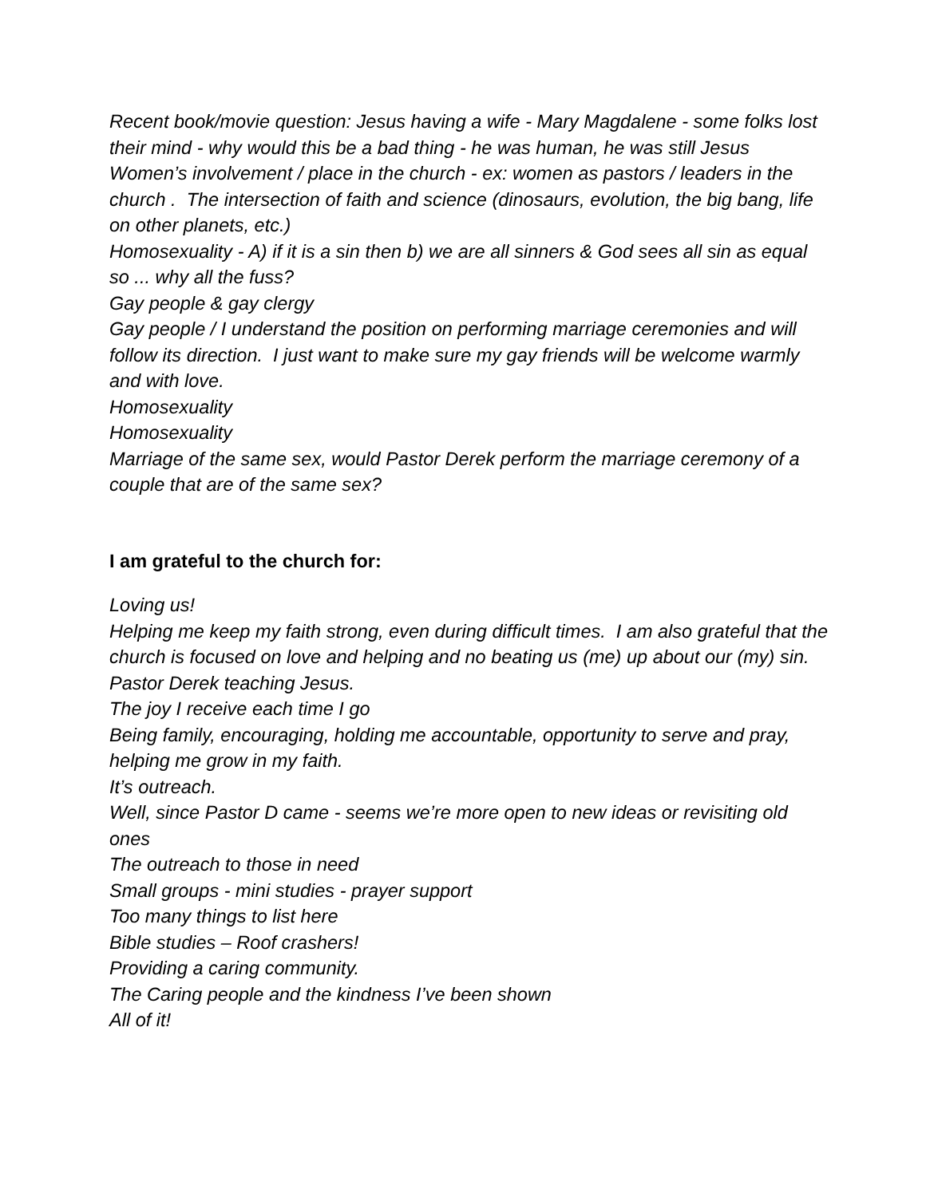Recent book/movie question: Jesus having a wife - Mary Magdalene - some folks lost their mind - why would this be a bad thing - he was human, he was still Jesus
Women’s involvement / place in the church - ex: women as pastors / leaders in the church . The intersection of faith and science (dinosaurs, evolution, the big bang, life on other planets, etc.)
Homosexuality - A) if it is a sin then b) we are all sinners & God sees all sin as equal so ... why all the fuss?
Gay people & gay clergy
Gay people / I understand the position on performing marriage ceremonies and will follow its direction. I just want to make sure my gay friends will be welcome warmly and with love.
Homosexuality
Homosexuality
Marriage of the same sex, would Pastor Derek perform the marriage ceremony of a couple that are of the same sex?
I am grateful to the church for:
Loving us!
Helping me keep my faith strong, even during difficult times. I am also grateful that the church is focused on love and helping and no beating us (me) up about our (my) sin.
Pastor Derek teaching Jesus.
The joy I receive each time I go
Being family, encouraging, holding me accountable, opportunity to serve and pray, helping me grow in my faith.
It’s outreach.
Well, since Pastor D came - seems we’re more open to new ideas or revisiting old ones
The outreach to those in need
Small groups - mini studies - prayer support
Too many things to list here
Bible studies – Roof crashers!
Providing a caring community.
The Caring people and the kindness I’ve been shown
All of it!